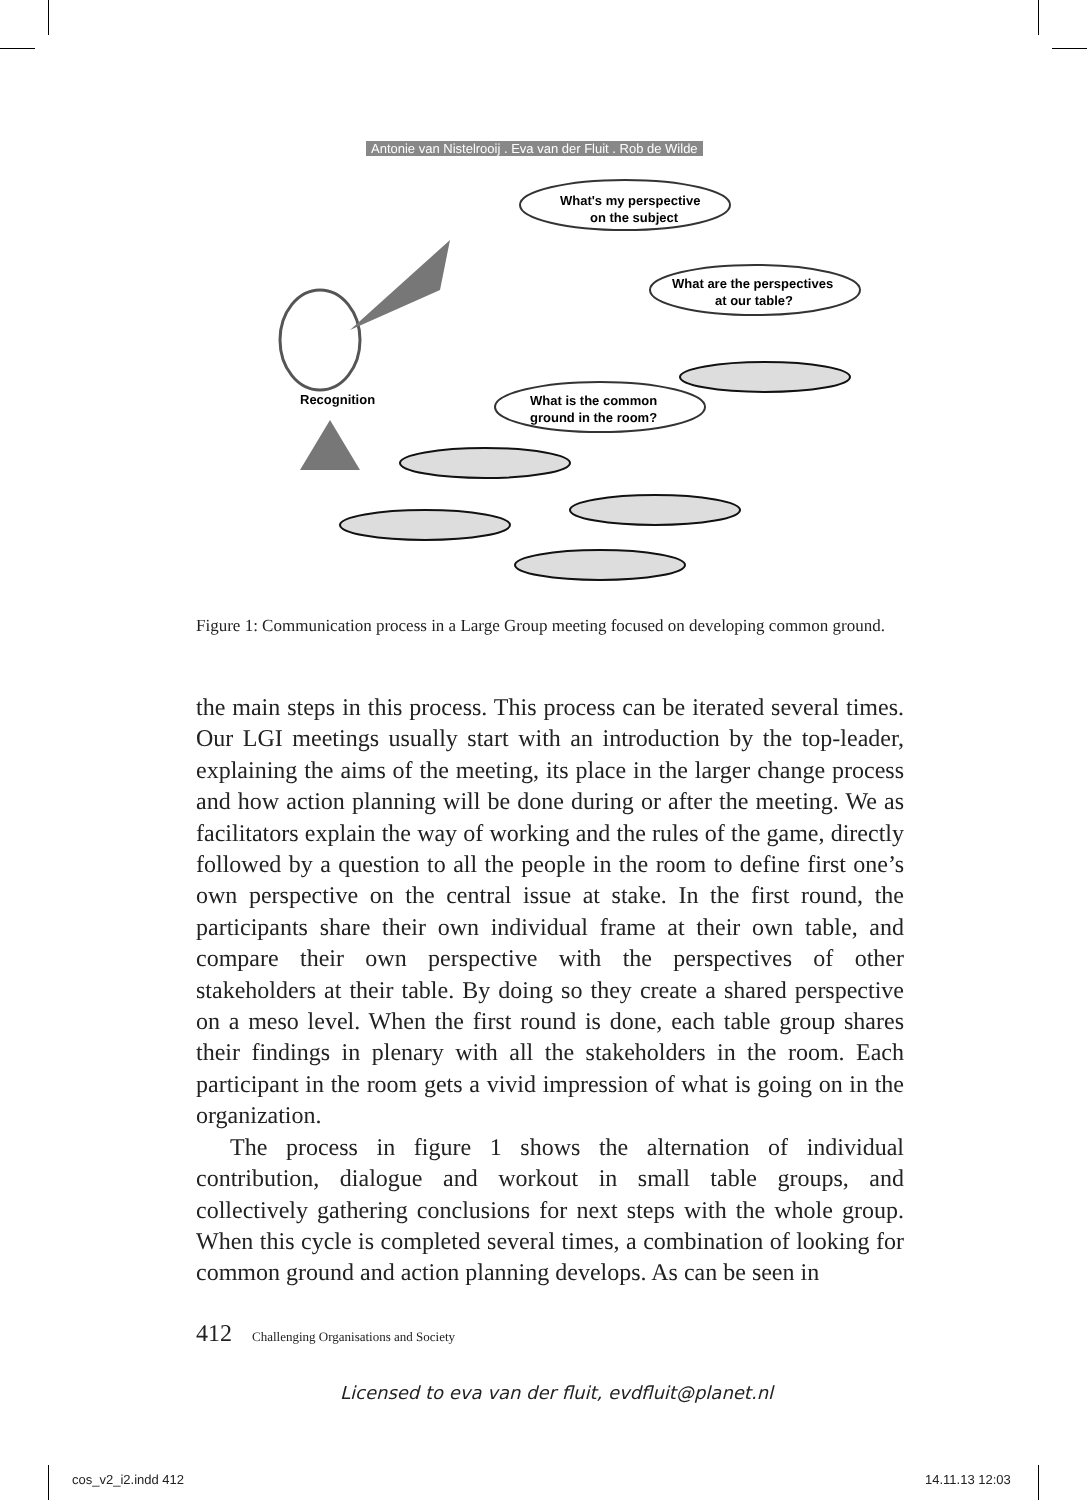Antonie van Nistelrooij . Eva van der Fluit . Rob de Wilde
What's my perspective
on the subject
What are the perspectives
at our table?
What is the common
ground in the room?
Recognition
Figure 1: Communication process in a Large Group meeting focused on developing common ground.
the main steps in this process. This process can be iterated several times. Our LGI meetings usually start with an introduction by the top-leader, explaining the aims of the meeting, its place in the larger change process and how action planning will be done during or after the meeting. We as facilitators explain the way of working and the rules of the game, directly followed by a question to all the people in the room to define first one’s own perspective on the central issue at stake. In the first round, the participants share their own individual frame at their own table, and compare their own perspective with the perspectives of other stakeholders at their table. By doing so they create a shared perspective on a meso level. When the first round is done, each table group shares their findings in plenary with all the stakeholders in the room. Each participant in the room gets a vivid impression of what is going on in the organization.
The process in figure 1 shows the alternation of individual contribution, dialogue and workout in small table groups, and collectively gathering conclusions for next steps with the whole group. When this cycle is completed several times, a combination of looking for common ground and action planning develops. As can be seen in
412 Challenging Organisations and Society
Licensed to eva van der fluit, evdfluit@planet.nl
cos_v2_i2.indd 412 14.11.13 12:03